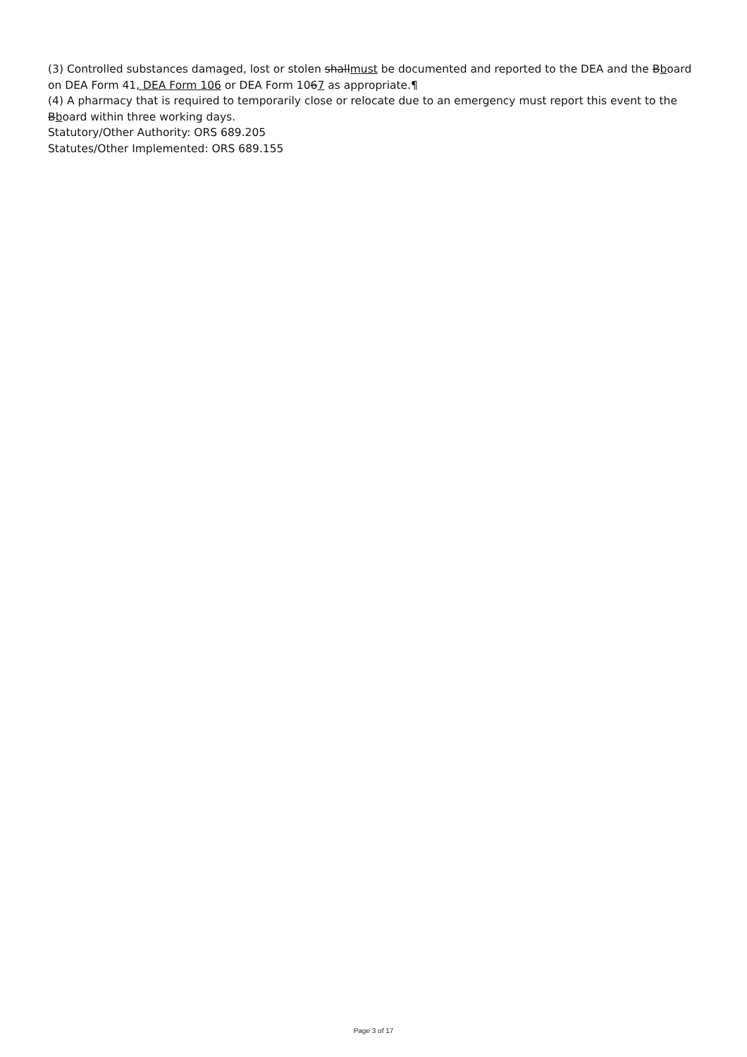(3) Controlled substances damaged, lost or stolen shallmust be documented and reported to the DEA and the Bboard on DEA Form 41, DEA Form 106 or DEA Form 1067 as appropriate.¶
(4) A pharmacy that is required to temporarily close or relocate due to an emergency must report this event to the Bboard within three working days.
Statutory/Other Authority: ORS 689.205
Statutes/Other Implemented: ORS 689.155
Page 3 of 17